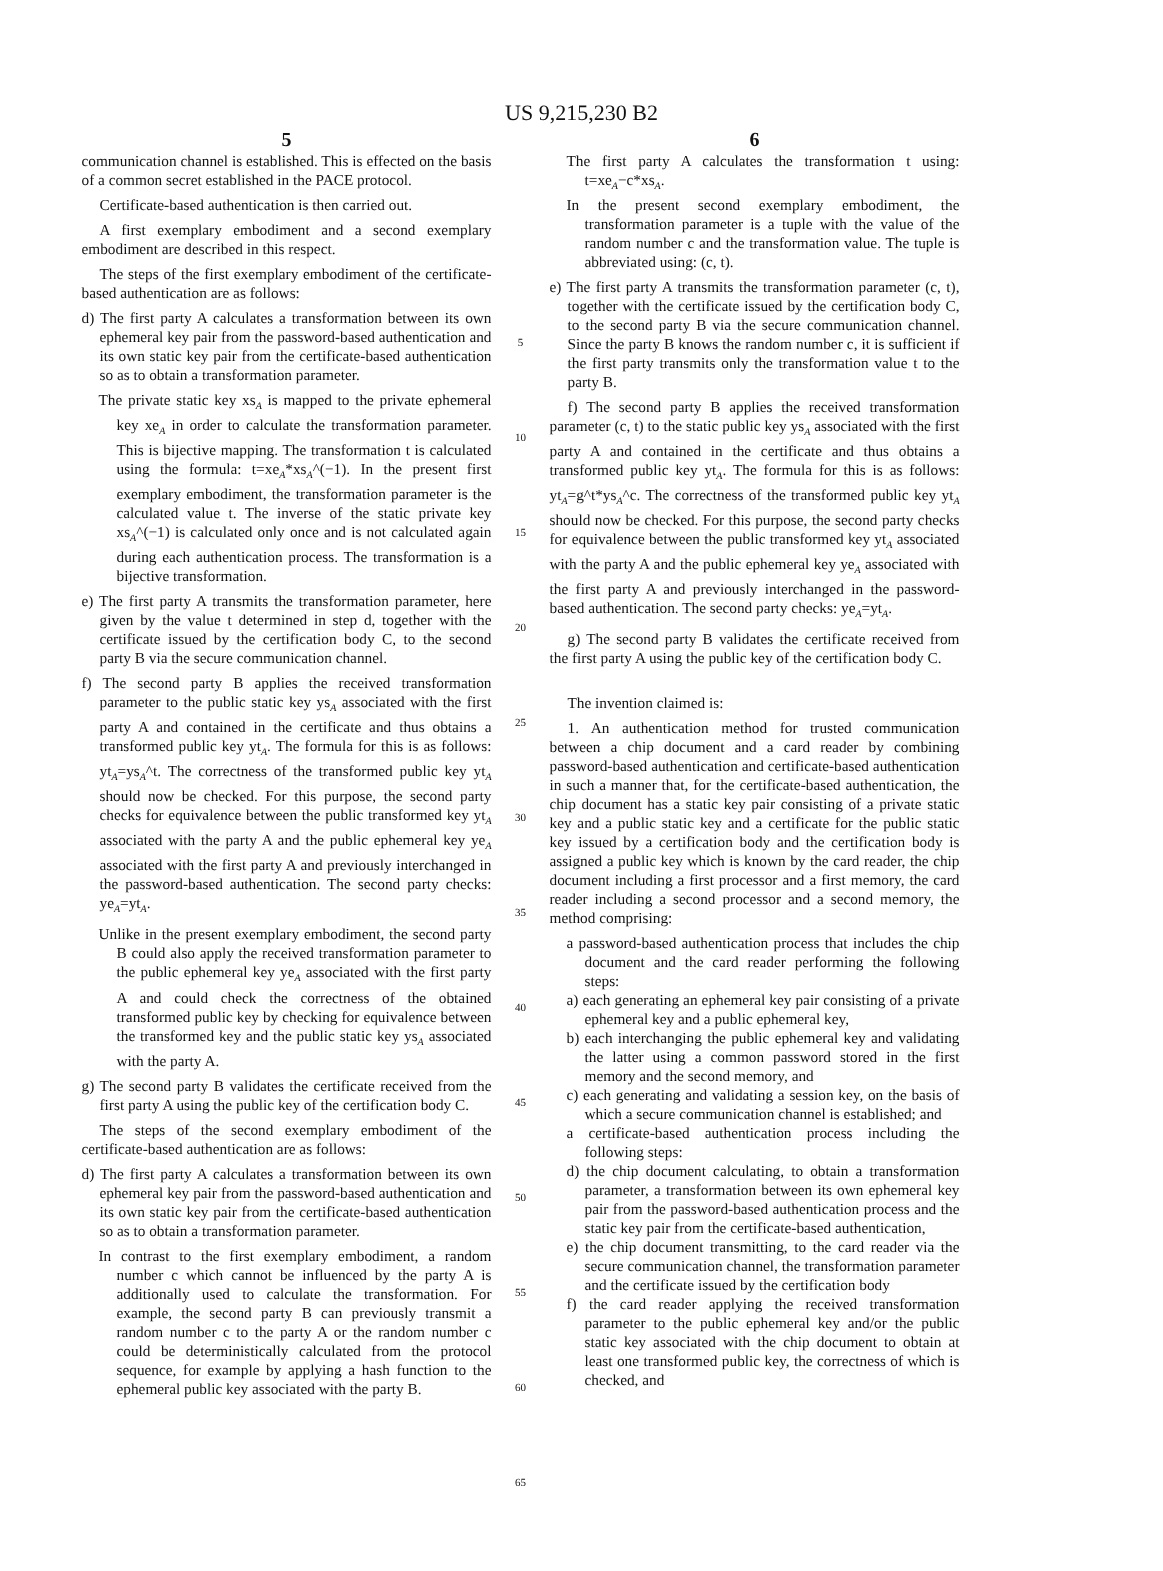US 9,215,230 B2
5
communication channel is established. This is effected on the basis of a common secret established in the PACE protocol.
Certificate-based authentication is then carried out.
A first exemplary embodiment and a second exemplary embodiment are described in this respect.
The steps of the first exemplary embodiment of the certificate-based authentication are as follows:
d) The first party A calculates a transformation between its own ephemeral key pair from the password-based authentication and its own static key pair from the certificate-based authentication so as to obtain a transformation parameter.
The private static key xs<sub>A</sub> is mapped to the private ephemeral key xe<sub>A</sub> in order to calculate the transformation parameter. This is bijective mapping. The transformation t is calculated using the formula: t=xe<sub>A</sub>*xs<sub>A</sub>^(−1). In the present first exemplary embodiment, the transformation parameter is the calculated value t. The inverse of the static private key xs<sub>A</sub>^(−1) is calculated only once and is not calculated again during each authentication process. The transformation is a bijective transformation.
e) The first party A transmits the transformation parameter, here given by the value t determined in step d, together with the certificate issued by the certification body C, to the second party B via the secure communication channel.
f) The second party B applies the received transformation parameter to the public static key ys<sub>A</sub> associated with the first party A and contained in the certificate and thus obtains a transformed public key yt<sub>A</sub>. The formula for this is as follows: yt<sub>A</sub>=ys<sub>A</sub>^t. The correctness of the transformed public key yt<sub>A</sub> should now be checked. For this purpose, the second party checks for equivalence between the public transformed key yt<sub>A</sub> associated with the party A and the public ephemeral key ye<sub>A</sub> associated with the first party A and previously interchanged in the password-based authentication. The second party checks: ye<sub>A</sub>=yt<sub>A</sub>.
Unlike in the present exemplary embodiment, the second party B could also apply the received transformation parameter to the public ephemeral key ye<sub>A</sub> associated with the first party A and could check the correctness of the obtained transformed public key by checking for equivalence between the transformed key and the public static key ys<sub>A</sub> associated with the party A.
g) The second party B validates the certificate received from the first party A using the public key of the certification body C.
The steps of the second exemplary embodiment of the certificate-based authentication are as follows:
d) The first party A calculates a transformation between its own ephemeral key pair from the password-based authentication and its own static key pair from the certificate-based authentication so as to obtain a transformation parameter.
In contrast to the first exemplary embodiment, a random number c which cannot be influenced by the party A is additionally used to calculate the transformation. For example, the second party B can previously transmit a random number c to the party A or the random number c could be deterministically calculated from the protocol sequence, for example by applying a hash function to the ephemeral public key associated with the party B.
5
10
15
20
25
30
35
40
45
50
55
60
65
6
The first party A calculates the transformation t using: t=xe<sub>A</sub>−c*xs<sub>A</sub>.
In the present second exemplary embodiment, the transformation parameter is a tuple with the value of the random number c and the transformation value. The tuple is abbreviated using: (c, t).
e) The first party A transmits the transformation parameter (c, t), together with the certificate issued by the certification body C, to the second party B via the secure communication channel. Since the party B knows the random number c, it is sufficient if the first party transmits only the transformation value t to the party B.
f) The second party B applies the received transformation parameter (c, t) to the static public key ys<sub>A</sub> associated with the first party A and contained in the certificate and thus obtains a transformed public key yt<sub>A</sub>. The formula for this is as follows: yt<sub>A</sub>=g^t*ys<sub>A</sub>^c. The correctness of the transformed public key yt<sub>A</sub> should now be checked. For this purpose, the second party checks for equivalence between the public transformed key yt<sub>A</sub> associated with the party A and the public ephemeral key ye<sub>A</sub> associated with the first party A and previously interchanged in the password-based authentication. The second party checks: ye<sub>A</sub>=yt<sub>A</sub>.
g) The second party B validates the certificate received from the first party A using the public key of the certification body C.
The invention claimed is:
1. An authentication method for trusted communication between a chip document and a card reader by combining password-based authentication and certificate-based authentication in such a manner that, for the certificate-based authentication, the chip document has a static key pair consisting of a private static key and a public static key and a certificate for the public static key issued by a certification body and the certification body is assigned a public key which is known by the card reader, the chip document including a first processor and a first memory, the card reader including a second processor and a second memory, the method comprising:
a password-based authentication process that includes the chip document and the card reader performing the following steps:
a) each generating an ephemeral key pair consisting of a private ephemeral key and a public ephemeral key,
b) each interchanging the public ephemeral key and validating the latter using a common password stored in the first memory and the second memory, and
c) each generating and validating a session key, on the basis of which a secure communication channel is established; and
a certificate-based authentication process including the following steps:
d) the chip document calculating, to obtain a transformation parameter, a transformation between its own ephemeral key pair from the password-based authentication process and the static key pair from the certificate-based authentication,
e) the chip document transmitting, to the card reader via the secure communication channel, the transformation parameter and the certificate issued by the certification body
f) the card reader applying the received transformation parameter to the public ephemeral key and/or the public static key associated with the chip document to obtain at least one transformed public key, the correctness of which is checked, and